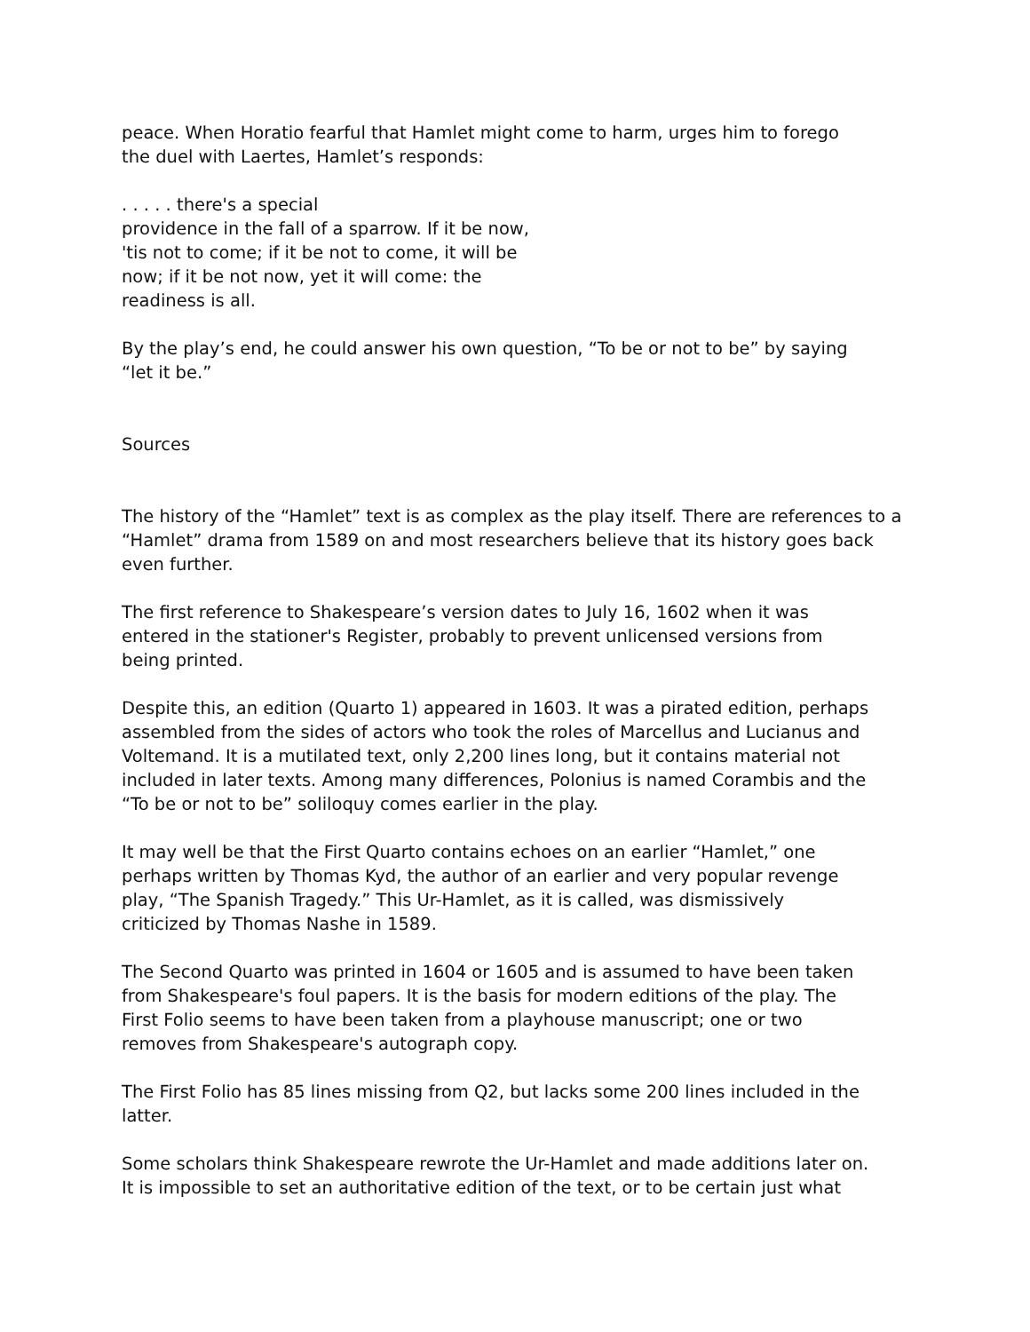peace. When Horatio fearful that Hamlet might come to harm, urges him to forego
the duel with Laertes, Hamlet’s responds:
. . . . . there's a special
providence in the fall of a sparrow. If it be now,
'tis not to come; if it be not to come, it will be
now; if it be not now, yet it will come: the
readiness is all.
By the play’s end, he could answer his own question, “To be or not to be” by saying
“let it be.”
Sources
The history of the “Hamlet” text is as complex as the play itself. There are references to a “Hamlet” drama from 1589 on and most researchers believe that its history goes back even further.
The first reference to Shakespeare’s version dates to July 16, 1602 when it was
entered in the stationer's Register, probably to prevent unlicensed versions from
being printed.
Despite this, an edition (Quarto 1) appeared in 1603. It was a pirated edition, perhaps
assembled from the sides of actors who took the roles of Marcellus and Lucianus and
Voltemand. It is a mutilated text, only 2,200 lines long, but it contains material not
included in later texts. Among many differences, Polonius is named Corambis and the
“To be or not to be” soliloquy comes earlier in the play.
It may well be that the First Quarto contains echoes on an earlier “Hamlet,” one
perhaps written by Thomas Kyd, the author of an earlier and very popular revenge
play, “The Spanish Tragedy.” This Ur-Hamlet, as it is called, was dismissively
criticized by Thomas Nashe in 1589.
The Second Quarto was printed in 1604 or 1605 and is assumed to have been taken
from Shakespeare's foul papers. It is the basis for modern editions of the play. The
First Folio seems to have been taken from a playhouse manuscript; one or two
removes from Shakespeare's autograph copy.
The First Folio has 85 lines missing from Q2, but lacks some 200 lines included in the
latter.
Some scholars think Shakespeare rewrote the Ur-Hamlet and made additions later on.
It is impossible to set an authoritative edition of the text, or to be certain just what